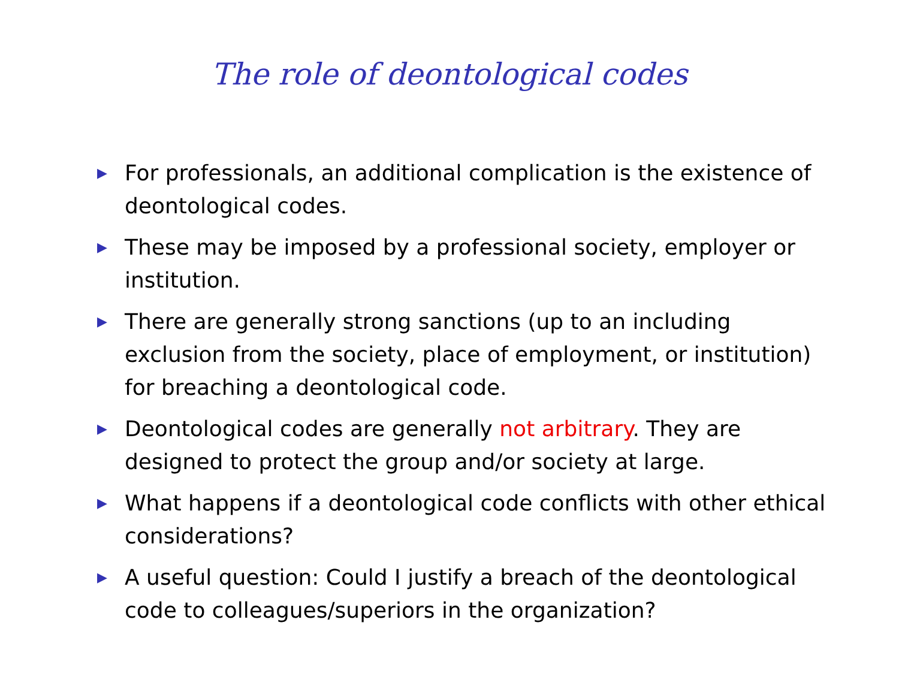The role of deontological codes
▶ For professionals, an additional complication is the existence of deontological codes.
▶ These may be imposed by a professional society, employer or institution.
▶ There are generally strong sanctions (up to an including exclusion from the society, place of employment, or institution) for breaching a deontological code.
▶ Deontological codes are generally not arbitrary. They are designed to protect the group and/or society at large.
▶ What happens if a deontological code conflicts with other ethical considerations?
▶ A useful question: Could I justify a breach of the deontological code to colleagues/superiors in the organization?